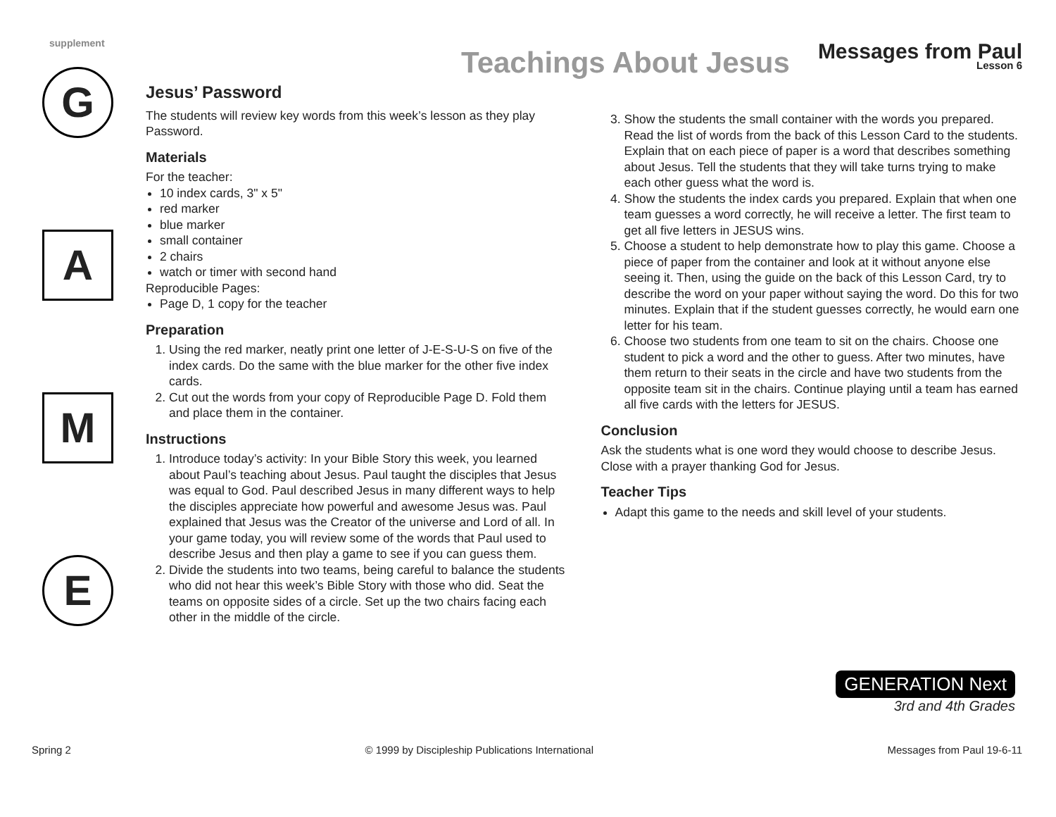supplement
Teachings About Jesus
Messages from Paul
Lesson 6
G
A
M
E
Jesus’ Password
The students will review key words from this week’s lesson as they play Password.
Materials
For the teacher:
10 index cards, 3" x 5"
red marker
blue marker
small container
2 chairs
watch or timer with second hand
Reproducible Pages:
Page D, 1 copy for the teacher
Preparation
1. Using the red marker, neatly print one letter of J-E-S-U-S on five of the index cards. Do the same with the blue marker for the other five index cards.
2. Cut out the words from your copy of Reproducible Page D. Fold them and place them in the container.
Instructions
1. Introduce today’s activity: In your Bible Story this week, you learned about Paul’s teaching about Jesus. Paul taught the disciples that Jesus was equal to God. Paul described Jesus in many different ways to help the disciples appreciate how powerful and awesome Jesus was. Paul explained that Jesus was the Creator of the universe and Lord of all. In your game today, you will review some of the words that Paul used to describe Jesus and then play a game to see if you can guess them.
2. Divide the students into two teams, being careful to balance the students who did not hear this week’s Bible Story with those who did. Seat the teams on opposite sides of a circle. Set up the two chairs facing each other in the middle of the circle.
3. Show the students the small container with the words you prepared. Read the list of words from the back of this Lesson Card to the students. Explain that on each piece of paper is a word that describes something about Jesus. Tell the students that they will take turns trying to make each other guess what the word is.
4. Show the students the index cards you prepared. Explain that when one team guesses a word correctly, he will receive a letter. The first team to get all five letters in JESUS wins.
5. Choose a student to help demonstrate how to play this game. Choose a piece of paper from the container and look at it without anyone else seeing it. Then, using the guide on the back of this Lesson Card, try to describe the word on your paper without saying the word. Do this for two minutes. Explain that if the student guesses correctly, he would earn one letter for his team.
6. Choose two students from one team to sit on the chairs. Choose one student to pick a word and the other to guess. After two minutes, have them return to their seats in the circle and have two students from the opposite team sit in the chairs. Continue playing until a team has earned all five cards with the letters for JESUS.
Conclusion
Ask the students what is one word they would choose to describe Jesus. Close with a prayer thanking God for Jesus.
Teacher Tips
Adapt this game to the needs and skill level of your students.
GENERATION Next
3rd and 4th Grades
Spring 2 © 1999 by Discipleship Publications International Messages from Paul 19-6-11